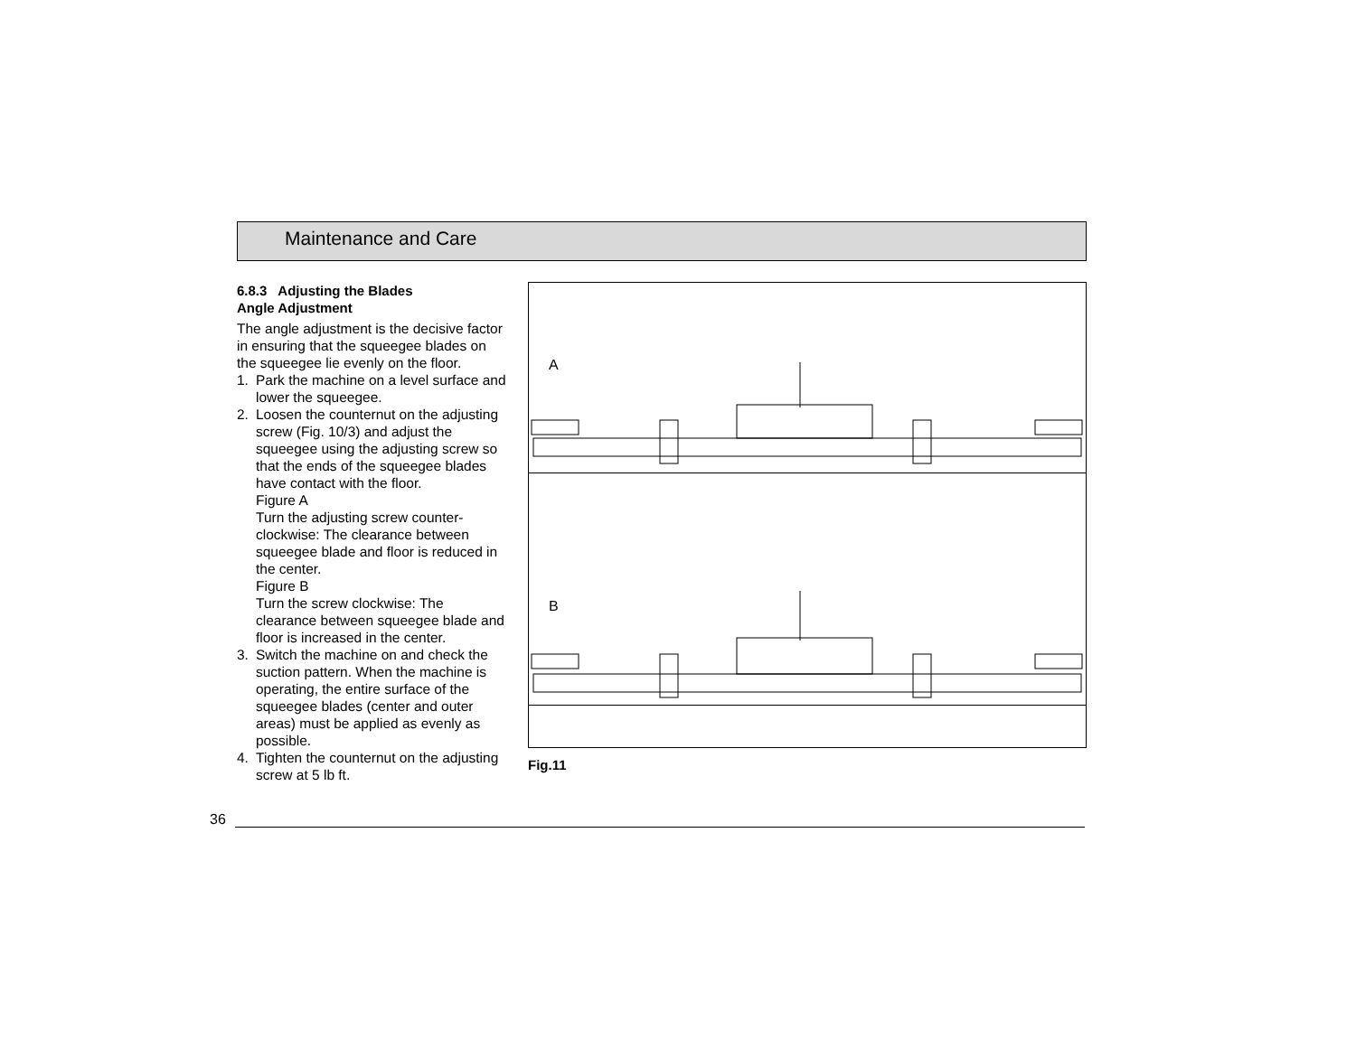Maintenance and Care
6.8.3 Adjusting the Blades
Angle Adjustment
The angle adjustment is the decisive factor in ensuring that the squeegee blades on the squeegee lie evenly on the floor.
1. Park the machine on a level surface and lower the squeegee.
2. Loosen the counternut on the adjusting screw (Fig. 10/3) and adjust the squeegee using the adjusting screw so that the ends of the squeegee blades have contact with the floor.
Figure A
Turn the adjusting screw counter-clockwise: The clearance between squeegee blade and floor is reduced in the center.
Figure B
Turn the screw clockwise: The clearance between squeegee blade and floor is increased in the center.
3. Switch the machine on and check the suction pattern. When the machine is operating, the entire surface of the squeegee blades (center and outer areas) must be applied as evenly as possible.
4. Tighten the counternut on the adjusting screw at 5 lb ft.
A
B
Fig.11
36